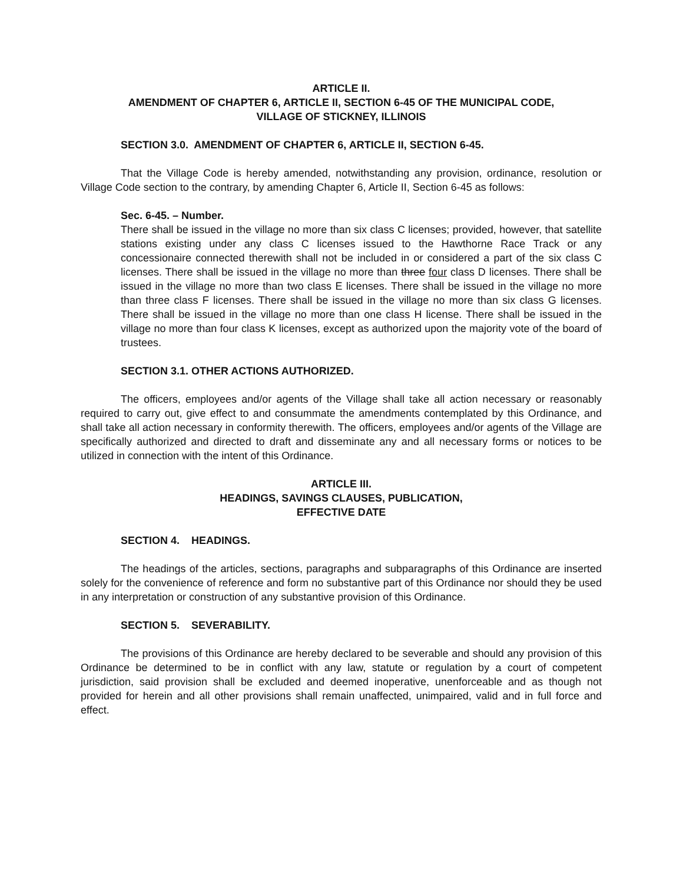ARTICLE II.
AMENDMENT OF CHAPTER 6, ARTICLE II, SECTION 6-45 OF THE MUNICIPAL CODE,
VILLAGE OF STICKNEY, ILLINOIS
SECTION 3.0. AMENDMENT OF CHAPTER 6, ARTICLE II, SECTION 6-45.
That the Village Code is hereby amended, notwithstanding any provision, ordinance, resolution or Village Code section to the contrary, by amending Chapter 6, Article II, Section 6-45 as follows:
Sec. 6-45. – Number.
There shall be issued in the village no more than six class C licenses; provided, however, that satellite stations existing under any class C licenses issued to the Hawthorne Race Track or any concessionaire connected therewith shall not be included in or considered a part of the six class C licenses. There shall be issued in the village no more than three four class D licenses. There shall be issued in the village no more than two class E licenses. There shall be issued in the village no more than three class F licenses. There shall be issued in the village no more than six class G licenses. There shall be issued in the village no more than one class H license. There shall be issued in the village no more than four class K licenses, except as authorized upon the majority vote of the board of trustees.
SECTION 3.1. OTHER ACTIONS AUTHORIZED.
The officers, employees and/or agents of the Village shall take all action necessary or reasonably required to carry out, give effect to and consummate the amendments contemplated by this Ordinance, and shall take all action necessary in conformity therewith. The officers, employees and/or agents of the Village are specifically authorized and directed to draft and disseminate any and all necessary forms or notices to be utilized in connection with the intent of this Ordinance.
ARTICLE III.
HEADINGS, SAVINGS CLAUSES, PUBLICATION,
EFFECTIVE DATE
SECTION 4. HEADINGS.
The headings of the articles, sections, paragraphs and subparagraphs of this Ordinance are inserted solely for the convenience of reference and form no substantive part of this Ordinance nor should they be used in any interpretation or construction of any substantive provision of this Ordinance.
SECTION 5. SEVERABILITY.
The provisions of this Ordinance are hereby declared to be severable and should any provision of this Ordinance be determined to be in conflict with any law, statute or regulation by a court of competent jurisdiction, said provision shall be excluded and deemed inoperative, unenforceable and as though not provided for herein and all other provisions shall remain unaffected, unimpaired, valid and in full force and effect.